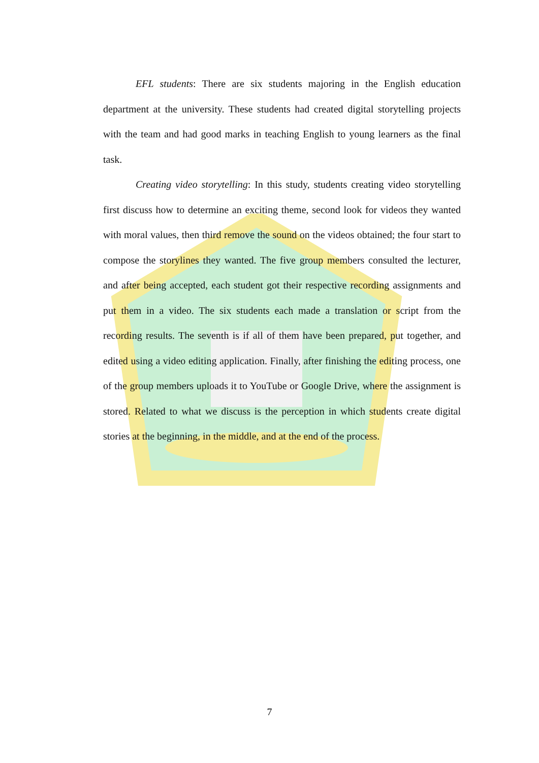EFL students: There are six students majoring in the English education department at the university. These students had created digital storytelling projects with the team and had good marks in teaching English to young learners as the final task.
Creating video storytelling: In this study, students creating video storytelling first discuss how to determine an exciting theme, second look for videos they wanted with moral values, then third remove the sound on the videos obtained; the four start to compose the storylines they wanted. The five group members consulted the lecturer, and after being accepted, each student got their respective recording assignments and put them in a video. The six students each made a translation or script from the recording results. The seventh is if all of them have been prepared, put together, and edited using a video editing application. Finally, after finishing the editing process, one of the group members uploads it to YouTube or Google Drive, where the assignment is stored. Related to what we discuss is the perception in which students create digital stories at the beginning, in the middle, and at the end of the process.
7